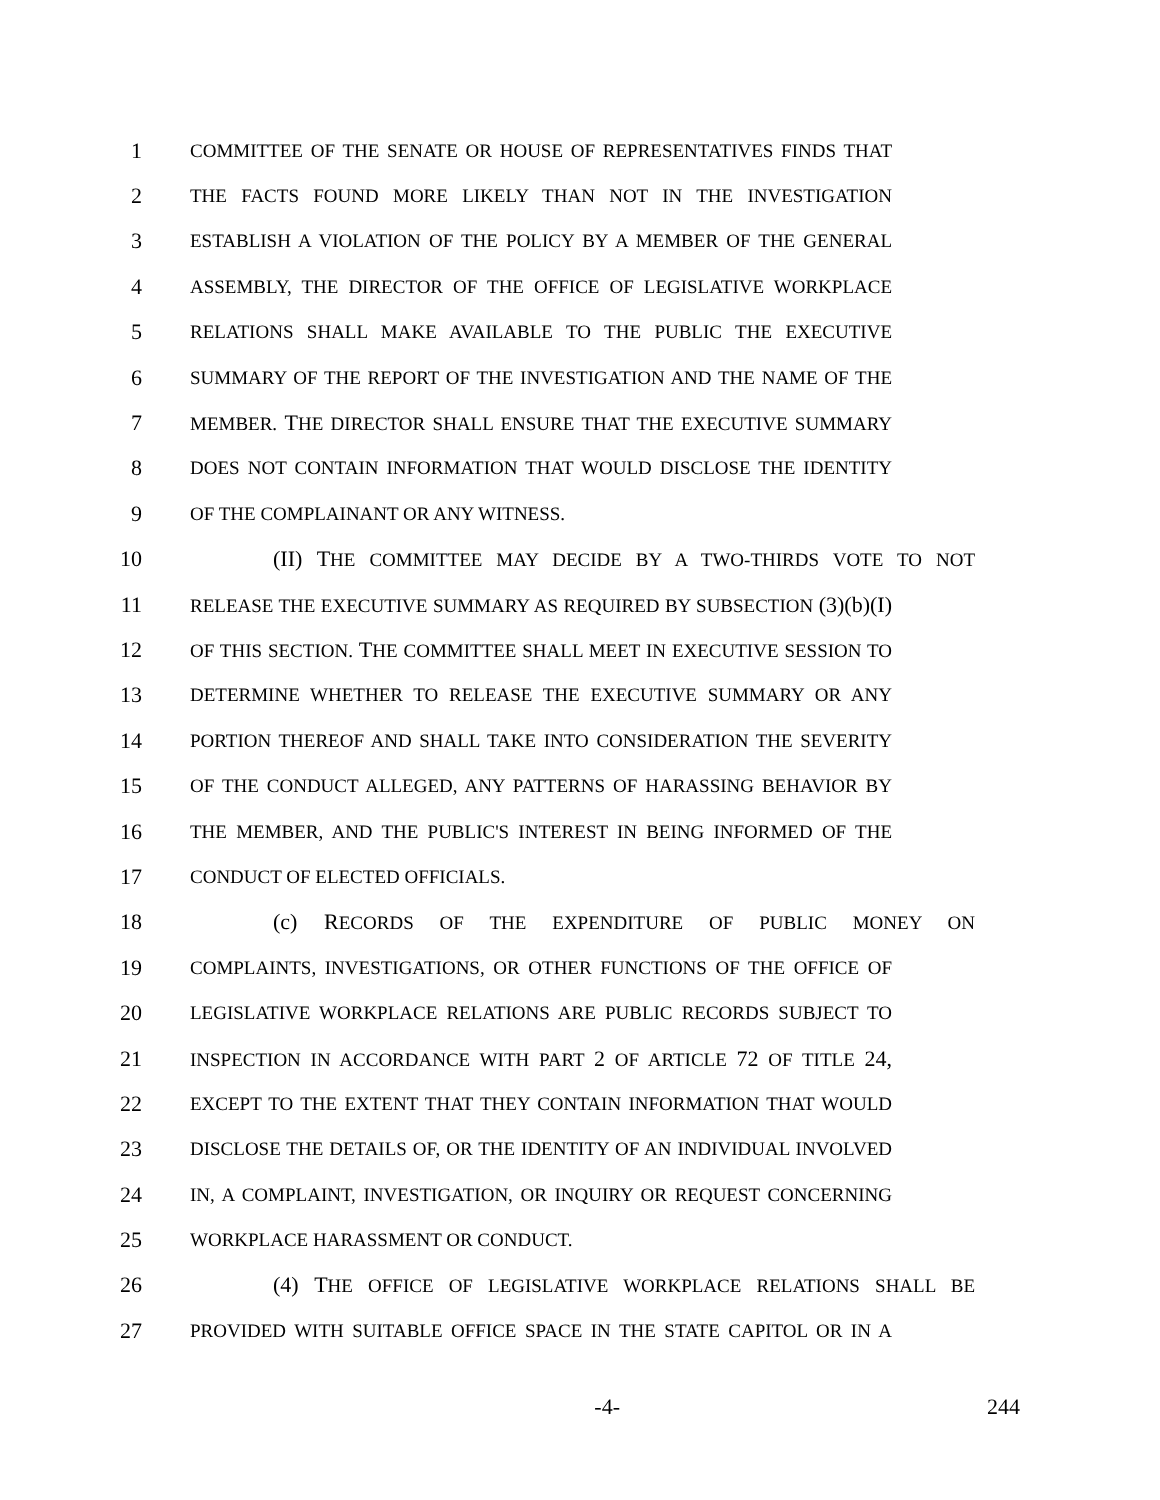1 COMMITTEE OF THE SENATE OR HOUSE OF REPRESENTATIVES FINDS THAT
2 THE FACTS FOUND MORE LIKELY THAN NOT IN THE INVESTIGATION
3 ESTABLISH A VIOLATION OF THE POLICY BY A MEMBER OF THE GENERAL
4 ASSEMBLY, THE DIRECTOR OF THE OFFICE OF LEGISLATIVE WORKPLACE
5 RELATIONS SHALL MAKE AVAILABLE TO THE PUBLIC THE EXECUTIVE
6 SUMMARY OF THE REPORT OF THE INVESTIGATION AND THE NAME OF THE
7 MEMBER. THE DIRECTOR SHALL ENSURE THAT THE EXECUTIVE SUMMARY
8 DOES NOT CONTAIN INFORMATION THAT WOULD DISCLOSE THE IDENTITY
9 OF THE COMPLAINANT OR ANY WITNESS.
10 (II) THE COMMITTEE MAY DECIDE BY A TWO-THIRDS VOTE TO NOT
11 RELEASE THE EXECUTIVE SUMMARY AS REQUIRED BY SUBSECTION (3)(b)(I)
12 OF THIS SECTION. THE COMMITTEE SHALL MEET IN EXECUTIVE SESSION TO
13 DETERMINE WHETHER TO RELEASE THE EXECUTIVE SUMMARY OR ANY
14 PORTION THEREOF AND SHALL TAKE INTO CONSIDERATION THE SEVERITY
15 OF THE CONDUCT ALLEGED, ANY PATTERNS OF HARASSING BEHAVIOR BY
16 THE MEMBER, AND THE PUBLIC'S INTEREST IN BEING INFORMED OF THE
17 CONDUCT OF ELECTED OFFICIALS.
18 (c) RECORDS OF THE EXPENDITURE OF PUBLIC MONEY ON
19 COMPLAINTS, INVESTIGATIONS, OR OTHER FUNCTIONS OF THE OFFICE OF
20 LEGISLATIVE WORKPLACE RELATIONS ARE PUBLIC RECORDS SUBJECT TO
21 INSPECTION IN ACCORDANCE WITH PART 2 OF ARTICLE 72 OF TITLE 24,
22 EXCEPT TO THE EXTENT THAT THEY CONTAIN INFORMATION THAT WOULD
23 DISCLOSE THE DETAILS OF, OR THE IDENTITY OF AN INDIVIDUAL INVOLVED
24 IN, A COMPLAINT, INVESTIGATION, OR INQUIRY OR REQUEST CONCERNING
25 WORKPLACE HARASSMENT OR CONDUCT.
26 (4) THE OFFICE OF LEGISLATIVE WORKPLACE RELATIONS SHALL BE
27 PROVIDED WITH SUITABLE OFFICE SPACE IN THE STATE CAPITOL OR IN A
-4- 244